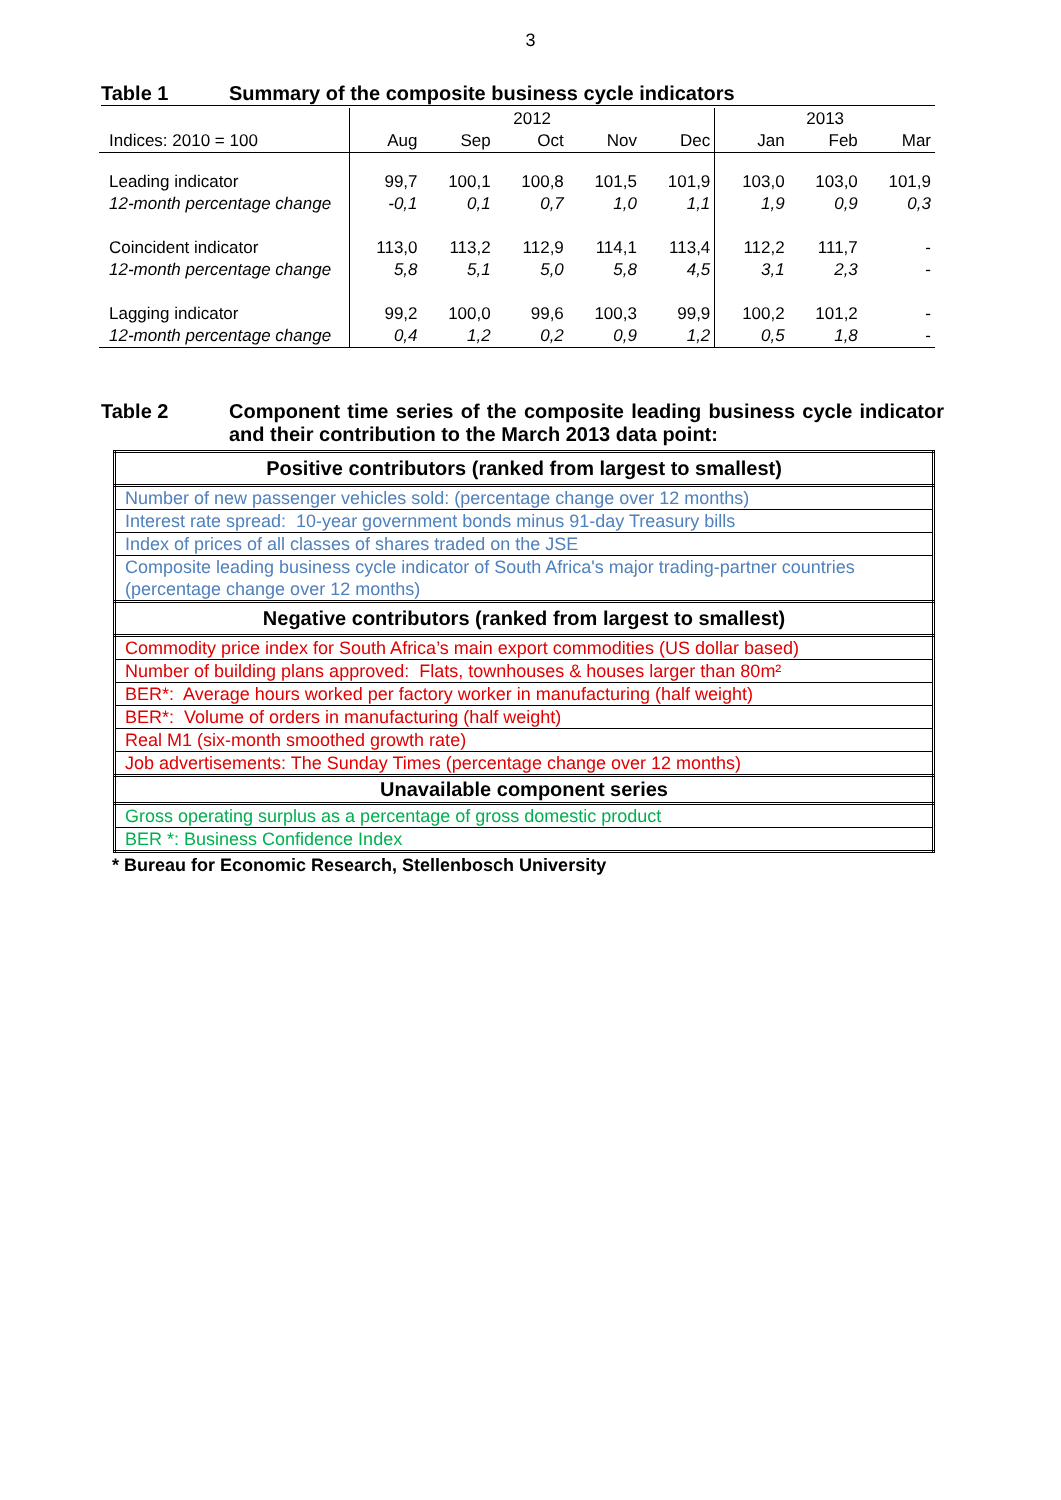3
Table 1 Summary of the composite business cycle indicators
| | 2012 | | | | | 2013 | | |
| Indices: 2010 = 100 | Aug | Sep | Oct | Nov | Dec | Jan | Feb | Mar |
| Leading indicator | 99,7 | 100,1 | 100,8 | 101,5 | 101,9 | 103,0 | 103,0 | 101,9 |
| 12-month percentage change | -0,1 | 0,1 | 0,7 | 1,0 | 1,1 | 1,9 | 0,9 | 0,3 |
| Coincident indicator | 113,0 | 113,2 | 112,9 | 114,1 | 113,4 | 112,2 | 111,7 | - |
| 12-month percentage change | 5,8 | 5,1 | 5,0 | 5,8 | 4,5 | 3,1 | 2,3 | - |
| Lagging indicator | 99,2 | 100,0 | 99,6 | 100,3 | 99,9 | 100,2 | 101,2 | - |
| 12-month percentage change | 0,4 | 1,2 | 0,2 | 0,9 | 1,2 | 0,5 | 1,8 | - |
Table 2 Component time series of the composite leading business cycle indicator and their contribution to the March 2013 data point:
| Positive contributors (ranked from largest to smallest) |
| --- |
| Number of new passenger vehicles sold: (percentage change over 12 months) |
| Interest rate spread: 10-year government bonds minus 91-day Treasury bills |
| Index of prices of all classes of shares traded on the JSE |
| Composite leading business cycle indicator of South Africa's major trading-partner countries (percentage change over 12 months) |
| Negative contributors (ranked from largest to smallest) |
| Commodity price index for South Africa’s main export commodities (US dollar based) |
| Number of building plans approved: Flats, townhouses & houses larger than 80m² |
| BER*: Average hours worked per factory worker in manufacturing (half weight) |
| BER*: Volume of orders in manufacturing (half weight) |
| Real M1 (six-month smoothed growth rate) |
| Job advertisements: The Sunday Times (percentage change over 12 months) |
| Unavailable component series |
| Gross operating surplus as a percentage of gross domestic product |
| BER *: Business Confidence Index |
* Bureau for Economic Research, Stellenbosch University